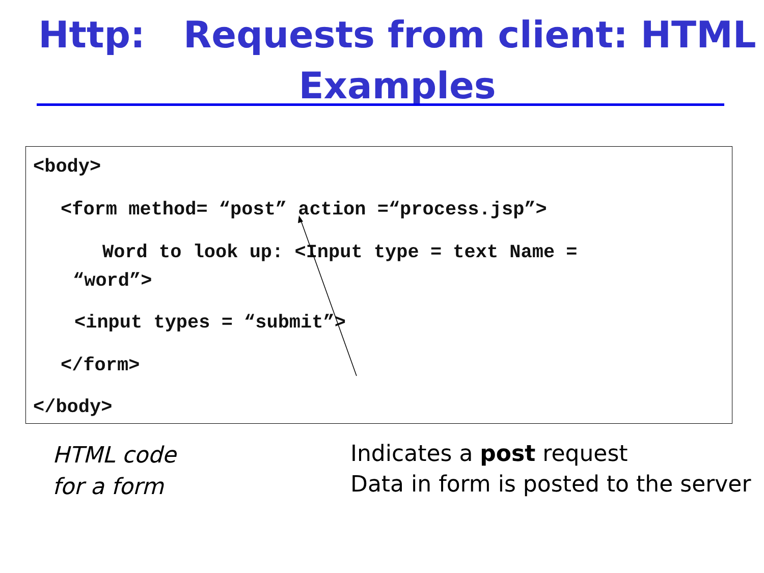Http: Requests from client: HTML
Examples
<body>
<form method= “post” action =“process.jsp”>
Word to look up: <Input type = text Name =
“word”>
<input types = “submit”>
</form>
</body>
HTML code
for a form
Indicates a post request
Data in form is posted to the server